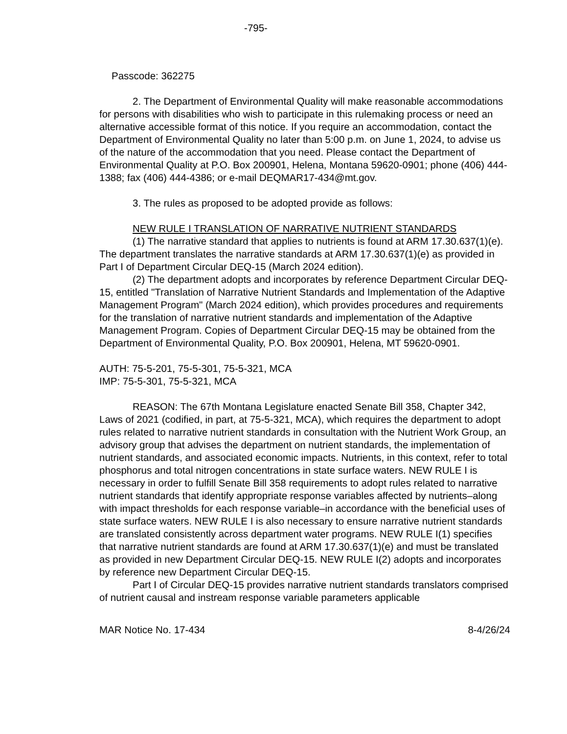-795-
Passcode: 362275
2. The Department of Environmental Quality will make reasonable accommodations for persons with disabilities who wish to participate in this rulemaking process or need an alternative accessible format of this notice. If you require an accommodation, contact the Department of Environmental Quality no later than 5:00 p.m. on June 1, 2024, to advise us of the nature of the accommodation that you need. Please contact the Department of Environmental Quality at P.O. Box 200901, Helena, Montana 59620-0901; phone (406) 444-1388; fax (406) 444-4386; or e-mail DEQMAR17-434@mt.gov.
3. The rules as proposed to be adopted provide as follows:
NEW RULE I TRANSLATION OF NARRATIVE NUTRIENT STANDARDS
(1) The narrative standard that applies to nutrients is found at ARM 17.30.637(1)(e). The department translates the narrative standards at ARM 17.30.637(1)(e) as provided in Part I of Department Circular DEQ-15 (March 2024 edition).
(2) The department adopts and incorporates by reference Department Circular DEQ-15, entitled "Translation of Narrative Nutrient Standards and Implementation of the Adaptive Management Program" (March 2024 edition), which provides procedures and requirements for the translation of narrative nutrient standards and implementation of the Adaptive Management Program. Copies of Department Circular DEQ-15 may be obtained from the Department of Environmental Quality, P.O. Box 200901, Helena, MT 59620-0901.
AUTH: 75-5-201, 75-5-301, 75-5-321, MCA
IMP: 75-5-301, 75-5-321, MCA
REASON: The 67th Montana Legislature enacted Senate Bill 358, Chapter 342, Laws of 2021 (codified, in part, at 75-5-321, MCA), which requires the department to adopt rules related to narrative nutrient standards in consultation with the Nutrient Work Group, an advisory group that advises the department on nutrient standards, the implementation of nutrient standards, and associated economic impacts. Nutrients, in this context, refer to total phosphorus and total nitrogen concentrations in state surface waters. NEW RULE I is necessary in order to fulfill Senate Bill 358 requirements to adopt rules related to narrative nutrient standards that identify appropriate response variables affected by nutrients–along with impact thresholds for each response variable–in accordance with the beneficial uses of state surface waters. NEW RULE I is also necessary to ensure narrative nutrient standards are translated consistently across department water programs. NEW RULE I(1) specifies that narrative nutrient standards are found at ARM 17.30.637(1)(e) and must be translated as provided in new Department Circular DEQ-15. NEW RULE I(2) adopts and incorporates by reference new Department Circular DEQ-15.
Part I of Circular DEQ-15 provides narrative nutrient standards translators comprised of nutrient causal and instream response variable parameters applicable
MAR Notice No. 17-434 8-4/26/24